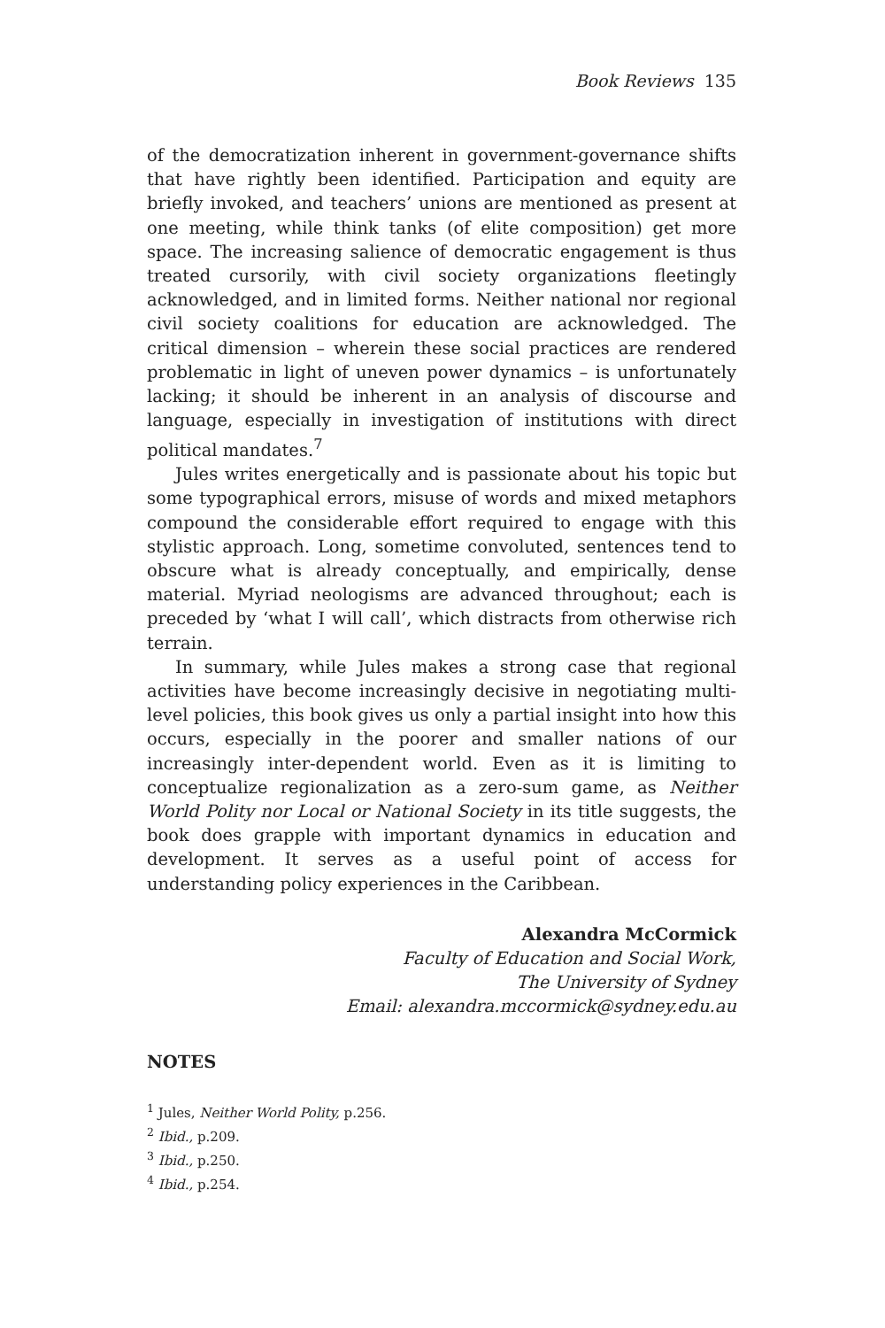Book Reviews 135
of the democratization inherent in government-governance shifts that have rightly been identified. Participation and equity are briefly invoked, and teachers’ unions are mentioned as present at one meeting, while think tanks (of elite composition) get more space. The increasing salience of democratic engagement is thus treated cursorily, with civil society organizations fleetingly acknowledged, and in limited forms. Neither national nor regional civil society coalitions for education are acknowledged. The critical dimension – wherein these social practices are rendered problematic in light of uneven power dynamics – is unfortunately lacking; it should be inherent in an analysis of discourse and language, especially in investigation of institutions with direct political mandates.<sup>7</sup>
Jules writes energetically and is passionate about his topic but some typographical errors, misuse of words and mixed metaphors compound the considerable effort required to engage with this stylistic approach. Long, sometime convoluted, sentences tend to obscure what is already conceptually, and empirically, dense material. Myriad neologisms are advanced throughout; each is preceded by ‘what I will call’, which distracts from otherwise rich terrain.
In summary, while Jules makes a strong case that regional activities have become increasingly decisive in negotiating multi-level policies, this book gives us only a partial insight into how this occurs, especially in the poorer and smaller nations of our increasingly inter-dependent world. Even as it is limiting to conceptualize regionalization as a zero-sum game, as Neither World Polity nor Local or National Society in its title suggests, the book does grapple with important dynamics in education and development. It serves as a useful point of access for understanding policy experiences in the Caribbean.
Alexandra McCormick
Faculty of Education and Social Work,
The University of Sydney
Email: alexandra.mccormick@sydney.edu.au
NOTES
<sup>1</sup> Jules, Neither World Polity, p.256.
<sup>2</sup> Ibid., p.209.
<sup>3</sup> Ibid., p.250.
<sup>4</sup> Ibid., p.254.